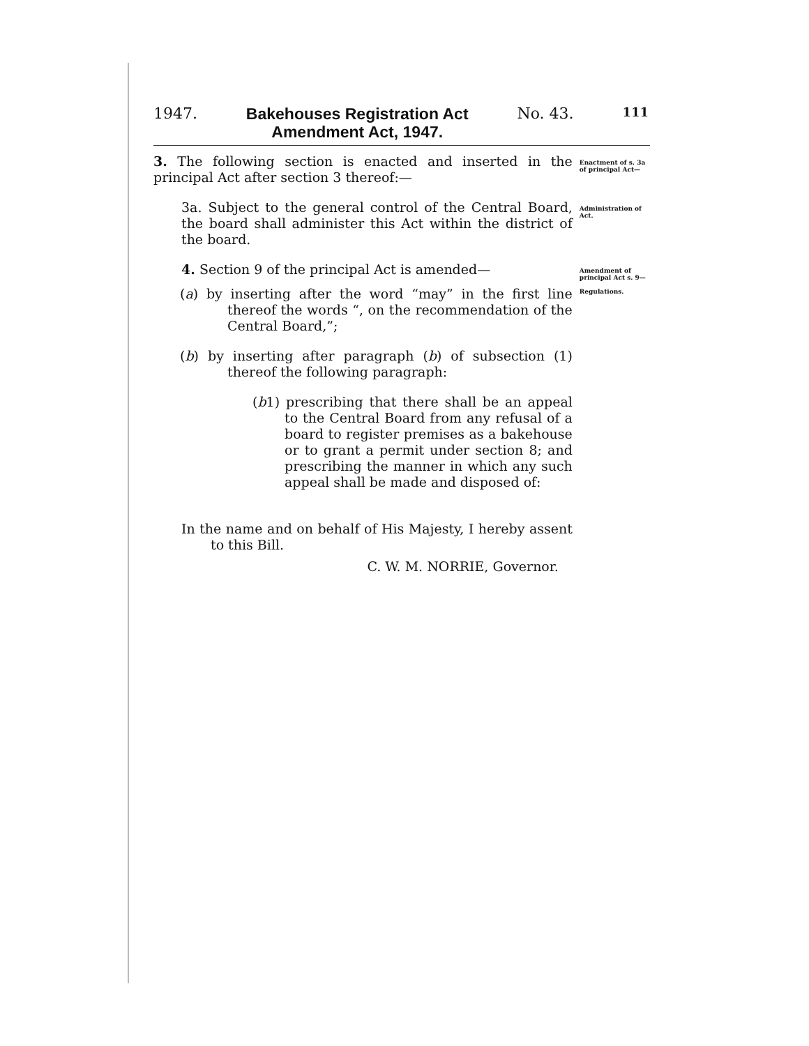1947. Bakehouses Registration Act
Amendment Act, 1947. No. 43. 111
3. The following section is enacted and inserted in the principal Act after section 3 thereof:—
Enactment of s. 3a of principal Act—
3a. Subject to the general control of the Central Board, the board shall administer this Act within the district of the board.
Administration of Act.
4. Section 9 of the principal Act is amended—
(a) by inserting after the word “may” in the first line thereof the words “, on the recommendation of the Central Board,”;
(b) by inserting after paragraph (b) of subsection (1) thereof the following paragraph:
(b1) prescribing that there shall be an appeal to the Central Board from any refusal of a board to register premises as a bakehouse or to grant a permit under section 8; and prescribing the manner in which any such appeal shall be made and disposed of:
In the name and on behalf of His Majesty, I hereby assent to this Bill.
C. W. M. NORRIE, Governor.
Amendment of principal Act s. 9—
Regulations.